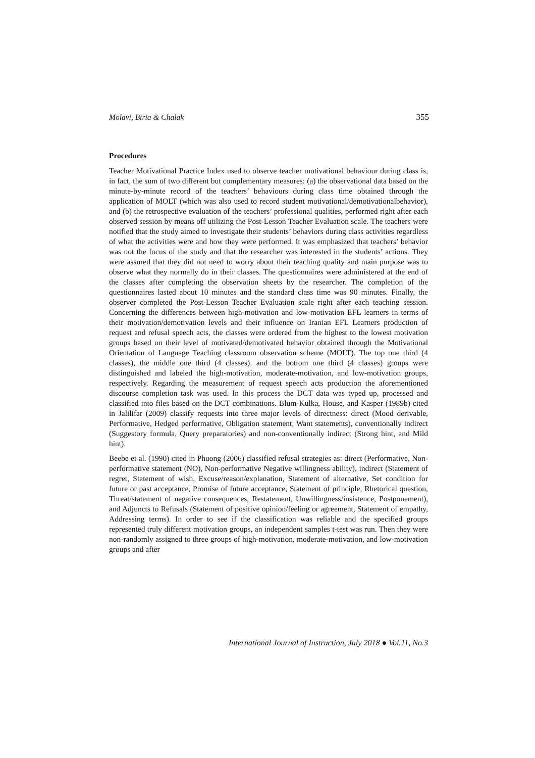Molavi, Biria & Chalak 355
Procedures
Teacher Motivational Practice Index used to observe teacher motivational behaviour during class is, in fact, the sum of two different but complementary measures: (a) the observational data based on the minute-by-minute record of the teachers’ behaviours during class time obtained through the application of MOLT (which was also used to record student motivational/demotivationalbehavior), and (b) the retrospective evaluation of the teachers’ professional qualities, performed right after each observed session by means off utilizing the Post-Lesson Teacher Evaluation scale. The teachers were notified that the study aimed to investigate their students’ behaviors during class activities regardless of what the activities were and how they were performed. It was emphasized that teachers’ behavior was not the focus of the study and that the researcher was interested in the students’ actions. They were assured that they did not need to worry about their teaching quality and main purpose was to observe what they normally do in their classes. The questionnaires were administered at the end of the classes after completing the observation sheets by the researcher. The completion of the questionnaires lasted about 10 minutes and the standard class time was 90 minutes. Finally, the observer completed the Post-Lesson Teacher Evaluation scale right after each teaching session. Concerning the differences between high-motivation and low-motivation EFL learners in terms of their motivation/demotivation levels and their influence on Iranian EFL Learners production of request and refusal speech acts, the classes were ordered from the highest to the lowest motivation groups based on their level of motivated/demotivated behavior obtained through the Motivational Orientation of Language Teaching classroom observation scheme (MOLT). The top one third (4 classes), the middle one third (4 classes), and the bottom one third (4 classes) groups were distinguished and labeled the high-motivation, moderate-motivation, and low-motivation groups, respectively. Regarding the measurement of request speech acts production the aforementioned discourse completion task was used. In this process the DCT data was typed up, processed and classified into files based on the DCT combinations. Blum-Kulka, House, and Kasper (1989b) cited in Jalilifar (2009) classify requests into three major levels of directness: direct (Mood derivable, Performative, Hedged performative, Obligation statement, Want statements), conventionally indirect (Suggestory formula, Query preparatories) and non-conventionally indirect (Strong hint, and Mild hint).
Beebe et al. (1990) cited in Phuong (2006) classified refusal strategies as: direct (Performative, Non-performative statement (NO), Non-performative Negative willingness ability), indirect (Statement of regret, Statement of wish, Excuse/reason/explanation, Statement of alternative, Set condition for future or past acceptance, Promise of future acceptance, Statement of principle, Rhetorical question, Threat/statement of negative consequences, Restatement, Unwillingness/insistence, Postponement), and Adjuncts to Refusals (Statement of positive opinion/feeling or agreement, Statement of empathy, Addressing terms). In order to see if the classification was reliable and the specified groups represented truly different motivation groups, an independent samples t-test was run. Then they were non-randomly assigned to three groups of high-motivation, moderate-motivation, and low-motivation groups and after
International Journal of Instruction, July 2018 ● Vol.11, No.3